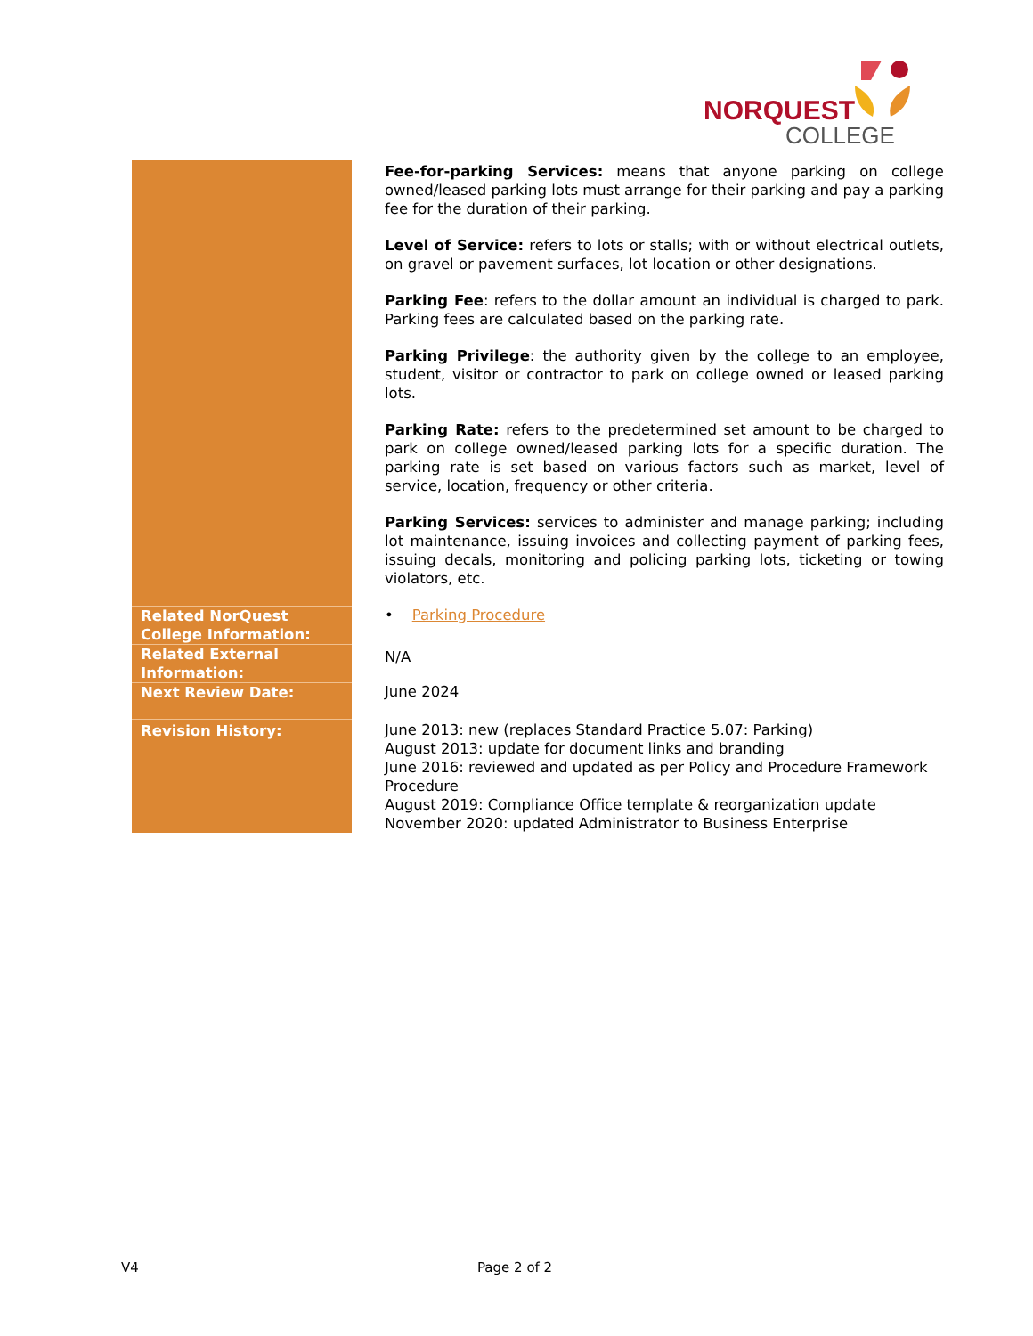NORQUEST
COLLEGE
| | Fee-for-parking Services: means that anyone parking on college owned/leased parking lots must arrange for their parking and pay a parking fee for the duration of their parking. Level of Service: refers to lots or stalls; with or without electrical outlets, on gravel or pavement surfaces, lot location or other designations. Parking Fee : refers to the dollar amount an individual is charged to park. Parking fees are calculated based on the parking rate. Parking Privilege : the authority given by the college to an employee, student, visitor or contractor to park on college owned or leased parking lots. Parking Rate: refers to the predetermined set amount to be charged to park on college owned/leased parking lots for a specific duration. The parking rate is set based on various factors such as market, level of service, location, frequency or other criteria. Parking Services: services to administer and manage parking; including lot maintenance, issuing invoices and collecting payment of parking fees, issuing decals, monitoring and policing parking lots, ticketing or towing violators, etc. |
| Related NorQuest College Information: | • Parking Procedure |
| Related External Information: | N/A |
| Next Review Date: | June 2024 |
| Revision History: | June 2013: new (replaces Standard Practice 5.07: Parking) August 2013: update for document links and branding June 2016: reviewed and updated as per Policy and Procedure Framework Procedure August 2019: Compliance Office template & reorganization update November 2020: updated Administrator to Business Enterprise |
V4 Page 2 of 2